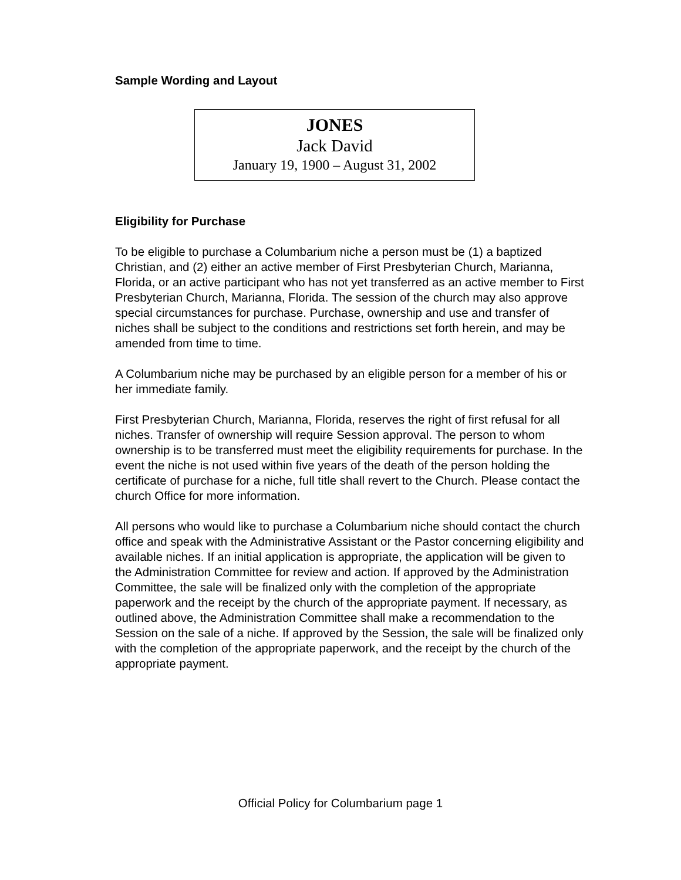Sample Wording and Layout
JONES
Jack David
January 19, 1900 – August 31, 2002
Eligibility for Purchase
To be eligible to purchase a Columbarium niche a person must be (1) a baptized Christian, and (2) either an active member of First Presbyterian Church, Marianna, Florida, or an active participant who has not yet transferred as an active member to First Presbyterian Church, Marianna, Florida. The session of the church may also approve special circumstances for purchase. Purchase, ownership and use and transfer of niches shall be subject to the conditions and restrictions set forth herein, and may be amended from time to time.
A Columbarium niche may be purchased by an eligible person for a member of his or her immediate family.
First Presbyterian Church, Marianna, Florida, reserves the right of first refusal for all niches. Transfer of ownership will require Session approval. The person to whom ownership is to be transferred must meet the eligibility requirements for purchase. In the event the niche is not used within five years of the death of the person holding the certificate of purchase for a niche, full title shall revert to the Church. Please contact the church Office for more information.
All persons who would like to purchase a Columbarium niche should contact the church office and speak with the Administrative Assistant or the Pastor concerning eligibility and available niches. If an initial application is appropriate, the application will be given to the Administration Committee for review and action. If approved by the Administration Committee, the sale will be finalized only with the completion of the appropriate paperwork and the receipt by the church of the appropriate payment. If necessary, as outlined above, the Administration Committee shall make a recommendation to the Session on the sale of a niche. If approved by the Session, the sale will be finalized only with the completion of the appropriate paperwork, and the receipt by the church of the appropriate payment.
Official Policy for Columbarium page 1